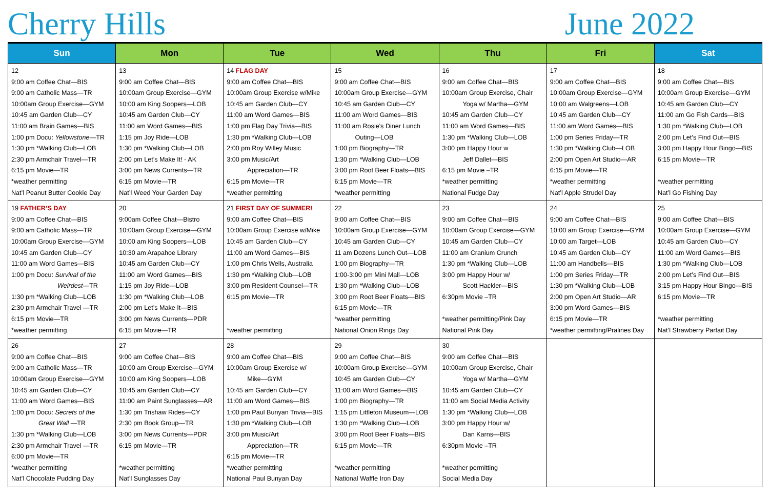Cherry Hills June 2022
| Sun | Mon | Tue | Wed | Thu | Fri | Sat |
| --- | --- | --- | --- | --- | --- | --- |
| 12 9:00 am Coffee Chat—BIS 9:00 am Catholic Mass—TR 10:00am Group Exercise—GYM 10:45 am Garden Club—CY 11:00 am Brain Games—BIS 1:00 pm Docu: Yellowstone —TR 1:30 pm *Walking Club—LOB 2:30 pm Armchair Travel—TR 6:15 pm Movie—TR *weather permitting Nat’l Peanut Butter Cookie Day | 13 9:00 am Coffee Chat—BIS 10:00am Group Exercise—GYM 10:00 am King Soopers—LOB 10:45 am Garden Club—CY 11:00 am Word Games—BIS 1:15 pm Joy Ride—LOB 1:30 pm *Walking Club—LOB 2:00 pm Let’s Make It! - AK 3:00 pm News Currents—TR 6:15 pm Movie—TR Nat’l Weed Your Garden Day | 14 FLAG DAY 9:00 am Coffee Chat—BIS 10:00am Group Exercise w/Mike 10:45 am Garden Club—CY 11:00 am Word Games—BIS 1:00 pm Flag Day Trivia—BIS 1:30 pm *Walking Club—LOB 2:00 pm Roy Willey Music 3:00 pm Music/Art Appreciation—TR 6:15 pm Movie—TR *weather permitting | 15 9:00 am Coffee Chat—BIS 10:00am Group Exercise—GYM 10:45 am Garden Club—CY 11:00 am Word Games—BIS 11:00 am Rosie's Diner Lunch Outing—LOB 1:00 pm Biography—TR 1:30 pm *Walking Club—LOB 3:00 pm Root Beer Floats—BIS 6:15 pm Movie—TR *weather permitting | 16 9:00 am Coffee Chat—BIS 10:00am Group Exercise, Chair Yoga w/ Martha—GYM 10:45 am Garden Club—CY 11:00 am Word Games—BIS 1:30 pm *Walking Club—LOB 3:00 pm Happy Hour w Jeff Dallet—BIS 6:15 pm Movie –TR *weather permitting National Fudge Day | 17 9:00 am Coffee Chat—BIS 10:00am Group Exercise—GYM 10:00 am Walgreens—LOB 10:45 am Garden Club—CY 11:00 am Word Games—BIS 1:00 pm Series Friday—TR 1:30 pm *Walking Club—LOB 2:00 pm Open Art Studio—AR 6:15 pm Movie—TR *weather permitting Nat’l Apple Strudel Day | 18 9:00 am Coffee Chat—BIS 10:00am Group Exercise—GYM 10:45 am Garden Club—CY 11:00 am Go Fish Cards—BIS 1:30 pm *Walking Club—LOB 2:00 pm Let’s Find Out—BIS 3:00 pm Happy Hour Bingo—BIS 6:15 pm Movie—TR *weather permitting Nat’l Go Fishing Day |
| 19 FATHER’S DAY 9:00 am Coffee Chat—BIS 9:00 am Catholic Mass—TR 10:00am Group Exercise—GYM 10:45 am Garden Club—CY 11:00 am Word Games—BIS 1:00 pm Docu: Survival of the Weirdest —TR 1:30 pm *Walking Club—LOB 2:30 pm Armchair Travel —TR 6:15 pm Movie—TR *weather permitting | 20 9:00am Coffee Chat—Bistro 10:00am Group Exercise—GYM 10:00 am King Soopers—LOB 10:30 am Arapahoe Library 10:45 am Garden Club—CY 11:00 am Word Games—BIS 1:15 pm Joy Ride—LOB 1:30 pm *Walking Club—LOB 2:00 pm Let’s Make It—BIS 3:00 pm News Currents—PDR 6:15 pm Movie—TR | 21 FIRST DAY OF SUMMER! 9:00 am Coffee Chat—BIS 10:00am Group Exercise w/Mike 10:45 am Garden Club—CY 11:00 am Word Games—BIS 1:00 pm Chris Wells, Australia 1:30 pm *Walking Club—LOB 3:00 pm Resident Counsel—TR 6:15 pm Movie—TR *weather permitting | 22 9:00 am Coffee Chat—BIS 10:00am Group Exercise—GYM 10:45 am Garden Club—CY 11 am Dozens Lunch Out—LOB 1:00 pm Biography—TR 1:00-3:00 pm Mini Mall—LOB 1:30 pm *Walking Club—LOB 3:00 pm Root Beer Floats—BIS 6:15 pm Movie—TR *weather permitting National Onion Rings Day | 23 9:00 am Coffee Chat—BIS 10:00am Group Exercise—GYM 10:45 am Garden Club—CY 11:00 am Cranium Crunch 1:30 pm *Walking Club—LOB 3:00 pm Happy Hour w/ Scott Hackler—BIS 6:30pm Movie –TR *weather permitting/Pink Day National Pink Day | 24 9:00 am Coffee Chat—BIS 10:00 am Group Exercise—GYM 10:00 am Target—LOB 10:45 am Garden Club—CY 11:00 am Handbells—BIS 1:00 pm Series Friday—TR 1:30 pm *Walking Club—LOB 2:00 pm Open Art Studio—AR 3:00 pm Word Games—BIS 6:15 pm Movie—TR *weather permitting/Pralines Day | 25 9:00 am Coffee Chat—BIS 10:00am Group Exercise—GYM 10:45 am Garden Club—CY 11:00 am Word Games—BIS 1:30 pm *Walking Club—LOB 2:00 pm Let’s Find Out—BIS 3:15 pm Happy Hour Bingo—BIS 6:15 pm Movie—TR *weather permitting Nat’l Strawberry Parfait Day |
| 26 9:00 am Coffee Chat—BIS 9:00 am Catholic Mass—TR 10:00am Group Exercise—GYM 10:45 am Garden Club—CY 11:00 am Word Games—BIS 1:00 pm Docu: Secrets of the Great Wall —TR 1:30 pm *Walking Club—LOB 2:30 pm Armchair Travel —TR 6:00 pm Movie—TR *weather permitting Nat’l Chocolate Pudding Day | 27 9:00 am Coffee Chat—BIS 10:00 am Group Exercise—GYM 10:00 am King Soopers—LOB 10:45 am Garden Club—CY 11:00 am Paint Sunglasses—AR 1:30 pm Trishaw Rides—CY 2:30 pm Book Group—TR 3:00 pm News Currents—PDR 6:15 pm Movie—TR *weather permitting Nat’l Sunglasses Day | 28 9:00 am Coffee Chat—BIS 10:00am Group Exercise w/ Mike—GYM 10:45 am Garden Club—CY 11:00 am Word Games—BIS 1:00 pm Paul Bunyan Trivia—BIS 1:30 pm *Walking Club—LOB 3:00 pm Music/Art Appreciation—TR 6:15 pm Movie—TR *weather permitting National Paul Bunyan Day | 29 9:00 am Coffee Chat—BIS 10:00am Group Exercise—GYM 10:45 am Garden Club—CY 11:00 am Word Games—BIS 1:00 pm Biography—TR 1:15 pm Littleton Museum—LOB 1:30 pm *Walking Club—LOB 3:00 pm Root Beer Floats—BIS 6:15 pm Movie—TR *weather permitting National Waffle Iron Day | 30 9:00 am Coffee Chat—BIS 10:00am Group Exercise, Chair Yoga w/ Martha—GYM 10:45 am Garden Club—CY 11:00 am Social Media Activity 1:30 pm *Walking Club—LOB 3:00 pm Happy Hour w/ Dan Karns—BIS 6:30pm Movie –TR *weather permitting Social Media Day | | |